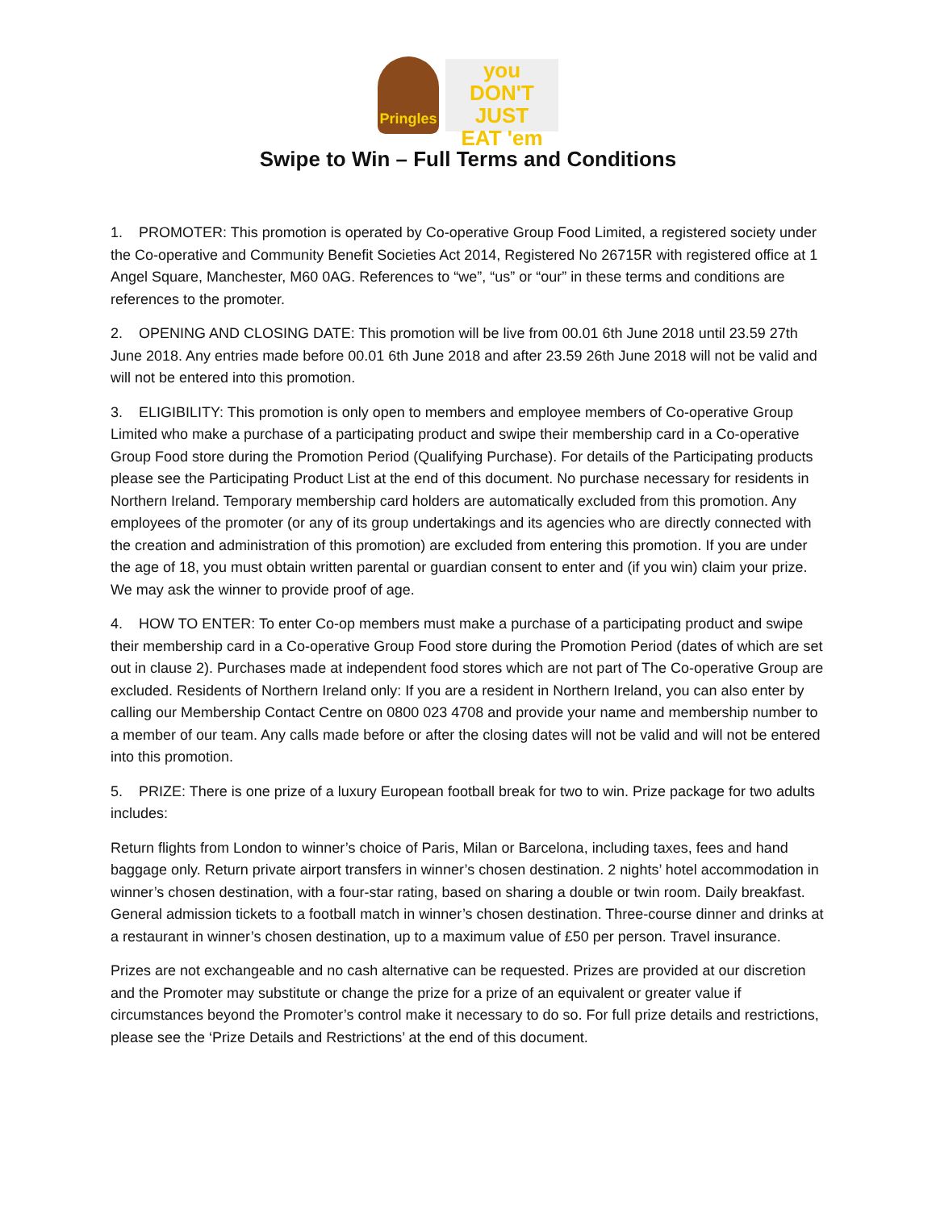Pringles
you
DON'T JUST
EAT 'em
Swipe to Win – Full Terms and Conditions
1. PROMOTER: This promotion is operated by Co-operative Group Food Limited, a registered society under the Co-operative and Community Benefit Societies Act 2014, Registered No 26715R with registered office at 1 Angel Square, Manchester, M60 0AG. References to “we”, “us” or “our” in these terms and conditions are references to the promoter.
2. OPENING AND CLOSING DATE: This promotion will be live from 00.01 6th June 2018 until 23.59 27th June 2018. Any entries made before 00.01 6th June 2018 and after 23.59 26th June 2018 will not be valid and will not be entered into this promotion.
3. ELIGIBILITY: This promotion is only open to members and employee members of Co-operative Group Limited who make a purchase of a participating product and swipe their membership card in a Co-operative Group Food store during the Promotion Period (Qualifying Purchase). For details of the Participating products please see the Participating Product List at the end of this document. No purchase necessary for residents in Northern Ireland. Temporary membership card holders are automatically excluded from this promotion. Any employees of the promoter (or any of its group undertakings and its agencies who are directly connected with the creation and administration of this promotion) are excluded from entering this promotion. If you are under the age of 18, you must obtain written parental or guardian consent to enter and (if you win) claim your prize. We may ask the winner to provide proof of age.
4. HOW TO ENTER: To enter Co-op members must make a purchase of a participating product and swipe their membership card in a Co-operative Group Food store during the Promotion Period (dates of which are set out in clause 2). Purchases made at independent food stores which are not part of The Co-operative Group are excluded. Residents of Northern Ireland only: If you are a resident in Northern Ireland, you can also enter by calling our Membership Contact Centre on 0800 023 4708 and provide your name and membership number to a member of our team. Any calls made before or after the closing dates will not be valid and will not be entered into this promotion.
5. PRIZE: There is one prize of a luxury European football break for two to win. Prize package for two adults includes:
Return flights from London to winner’s choice of Paris, Milan or Barcelona, including taxes, fees and hand baggage only. Return private airport transfers in winner’s chosen destination. 2 nights’ hotel accommodation in winner’s chosen destination, with a four-star rating, based on sharing a double or twin room. Daily breakfast. General admission tickets to a football match in winner’s chosen destination. Three-course dinner and drinks at a restaurant in winner’s chosen destination, up to a maximum value of £50 per person. Travel insurance.
Prizes are not exchangeable and no cash alternative can be requested. Prizes are provided at our discretion and the Promoter may substitute or change the prize for a prize of an equivalent or greater value if circumstances beyond the Promoter’s control make it necessary to do so. For full prize details and restrictions, please see the ‘Prize Details and Restrictions’ at the end of this document.